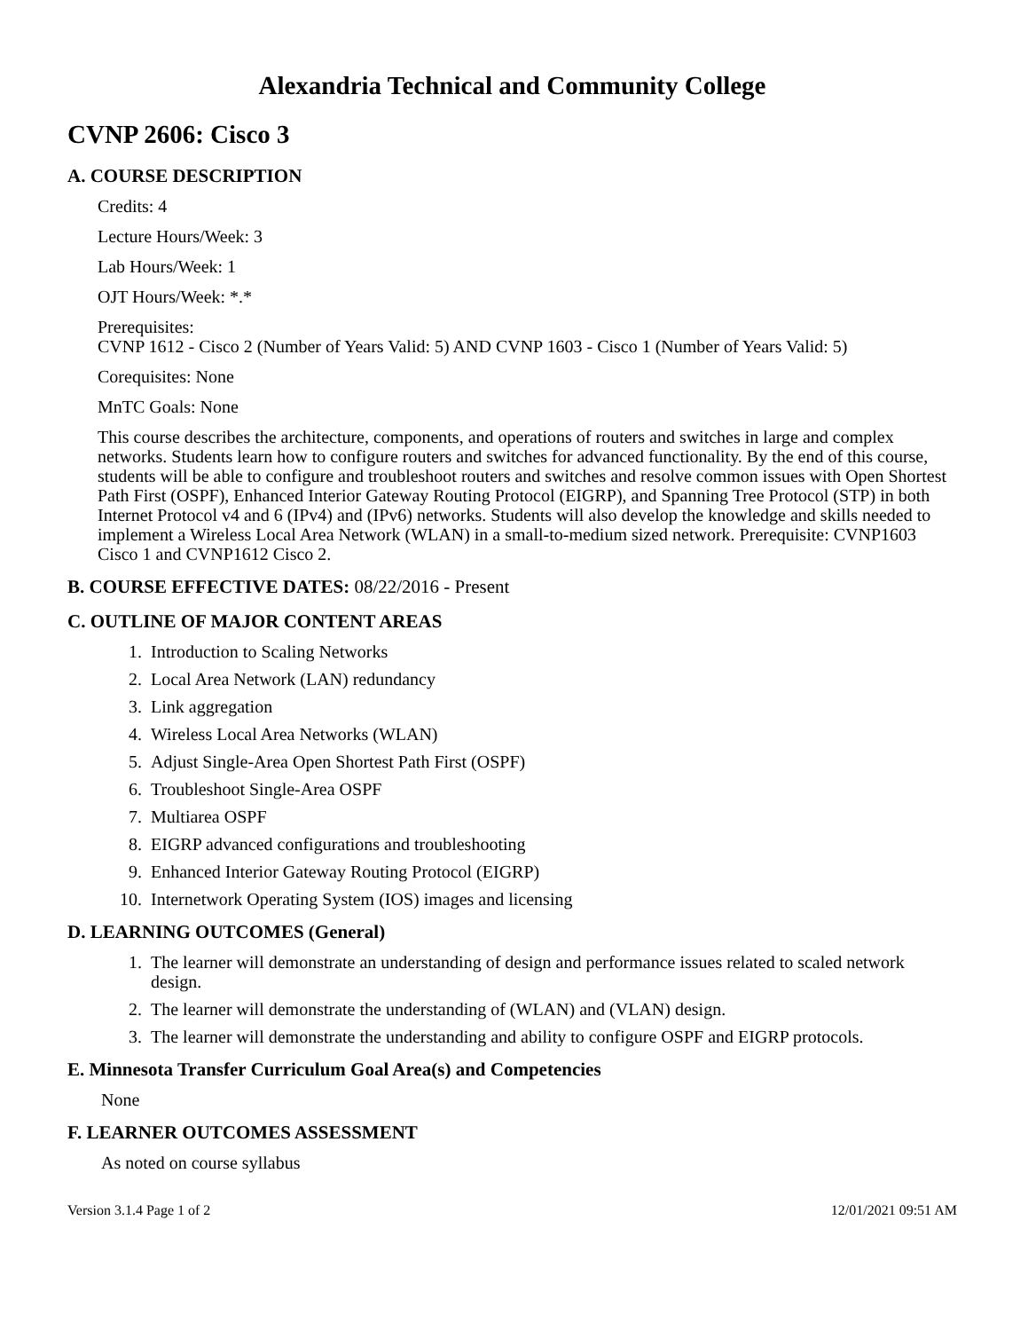Alexandria Technical and Community College
CVNP 2606: Cisco 3
A. COURSE DESCRIPTION
Credits: 4
Lecture Hours/Week: 3
Lab Hours/Week: 1
OJT Hours/Week: *.*
Prerequisites:
CVNP 1612 - Cisco 2 (Number of Years Valid: 5) AND CVNP 1603 - Cisco 1 (Number of Years Valid: 5)
Corequisites: None
MnTC Goals: None
This course describes the architecture, components, and operations of routers and switches in large and complex networks. Students learn how to configure routers and switches for advanced functionality. By the end of this course, students will be able to configure and troubleshoot routers and switches and resolve common issues with Open Shortest Path First (OSPF), Enhanced Interior Gateway Routing Protocol (EIGRP), and Spanning Tree Protocol (STP) in both Internet Protocol v4 and 6 (IPv4) and (IPv6) networks. Students will also develop the knowledge and skills needed to implement a Wireless Local Area Network (WLAN) in a small-to-medium sized network. Prerequisite: CVNP1603 Cisco 1 and CVNP1612 Cisco 2.
B. COURSE EFFECTIVE DATES: 08/22/2016 - Present
C. OUTLINE OF MAJOR CONTENT AREAS
1. Introduction to Scaling Networks
2. Local Area Network (LAN) redundancy
3. Link aggregation
4. Wireless Local Area Networks (WLAN)
5. Adjust Single-Area Open Shortest Path First (OSPF)
6. Troubleshoot Single-Area OSPF
7. Multiarea OSPF
8. EIGRP advanced configurations and troubleshooting
9. Enhanced Interior Gateway Routing Protocol (EIGRP)
10. Internetwork Operating System (IOS) images and licensing
D. LEARNING OUTCOMES (General)
1. The learner will demonstrate an understanding of design and performance issues related to scaled network design.
2. The learner will demonstrate the understanding of (WLAN) and (VLAN) design.
3. The learner will demonstrate the understanding and ability to configure OSPF and EIGRP protocols.
E. Minnesota Transfer Curriculum Goal Area(s) and Competencies
None
F. LEARNER OUTCOMES ASSESSMENT
As noted on course syllabus
Version 3.1.4 Page 1 of 2 12/01/2021 09:51 AM